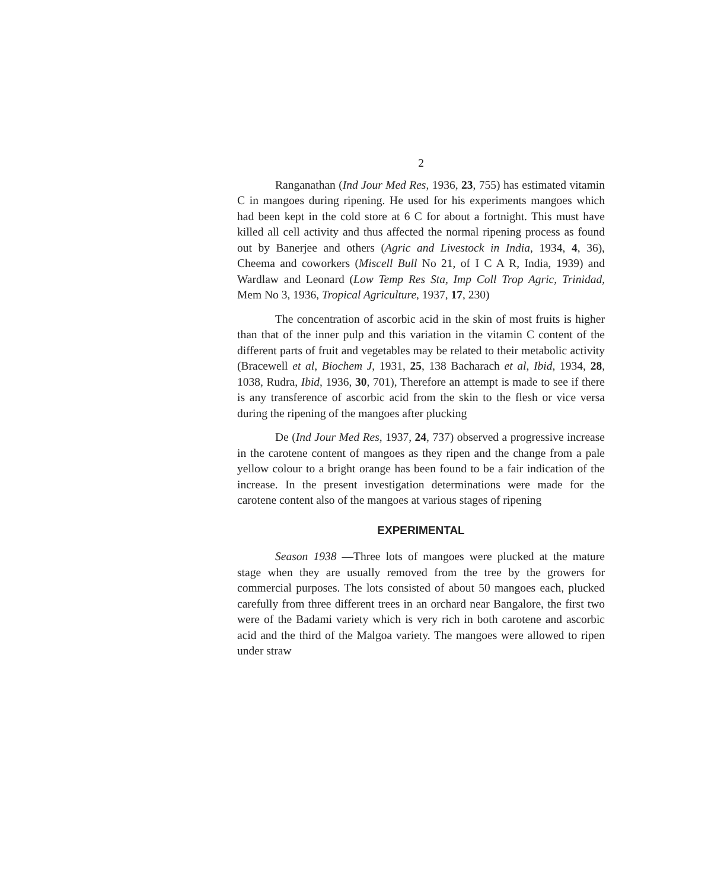2
Ranganathan (Ind Jour Med Res, 1936, 23, 755) has estimated vitamin C in mangoes during ripening. He used for his experiments mangoes which had been kept in the cold store at 6 C for about a fortnight. This must have killed all cell activity and thus affected the normal ripening process as found out by Banerjee and others (Agric and Livestock in India, 1934, 4, 36), Cheema and coworkers (Miscell Bull No 21, of I C A R, India, 1939) and Wardlaw and Leonard (Low Temp Res Sta, Imp Coll Trop Agric, Trinidad, Mem No 3, 1936, Tropical Agriculture, 1937, 17, 230)
The concentration of ascorbic acid in the skin of most fruits is higher than that of the inner pulp and this variation in the vitamin C content of the different parts of fruit and vegetables may be related to their metabolic activity (Bracewell et al, Biochem J, 1931, 25, 138 Bacharach et al, Ibid, 1934, 28, 1038, Rudra, Ibid, 1936, 30, 701), Therefore an attempt is made to see if there is any transference of ascorbic acid from the skin to the flesh or vice versa during the ripening of the mangoes after plucking
De (Ind Jour Med Res, 1937, 24, 737) observed a progressive increase in the carotene content of mangoes as they ripen and the change from a pale yellow colour to a bright orange has been found to be a fair indication of the increase. In the present investigation determinations were made for the carotene content also of the mangoes at various stages of ripening
EXPERIMENTAL
Season 1938 —Three lots of mangoes were plucked at the mature stage when they are usually removed from the tree by the growers for commercial purposes. The lots consisted of about 50 mangoes each, plucked carefully from three different trees in an orchard near Bangalore, the first two were of the Badami variety which is very rich in both carotene and ascorbic acid and the third of the Malgoa variety. The mangoes were allowed to ripen under straw